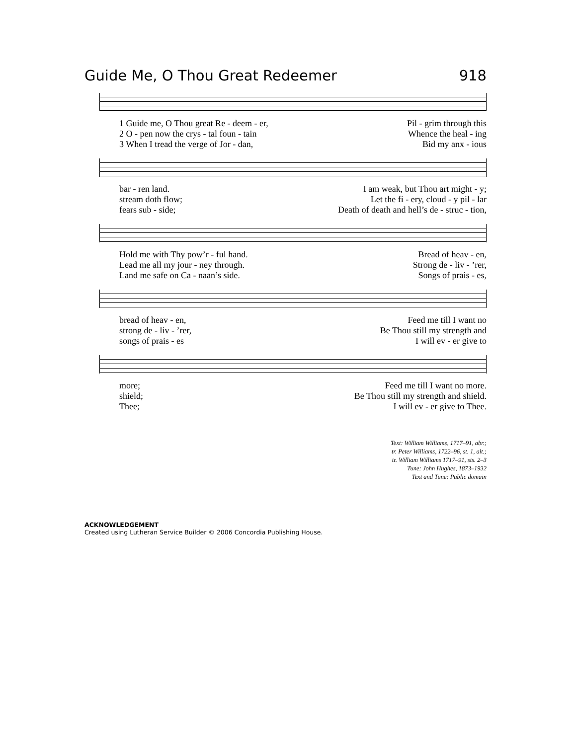Guide Me, O Thou Great Redeemer 918
1 Guide me, O Thou great Re - deem - er, Pil - grim through this
2 O - pen now the crys - tal foun - tain Whence the heal - ing
3 When I tread the verge of Jor - dan, Bid my anx - ious
bar - ren land. I am weak, but Thou art might - y;
stream doth flow; Let the fi - ery, cloud - y pil - lar
fears sub - side; Death of death and hell’s de - struc - tion,
Hold me with Thy pow’r - ful hand. Bread of heav - en,
Lead me all my jour - ney through. Strong de - liv - ’rer,
Land me safe on Ca - naan’s side. Songs of prais - es,
bread of heav - en, Feed me till I want no
strong de - liv - ’rer, Be Thou still my strength and
songs of prais - es I will ev - er give to
more; Feed me till I want no more.
shield; Be Thou still my strength and shield.
Thee; I will ev - er give to Thee.
Text: William Williams, 1717–91, abr.;
tr. Peter Williams, 1722–96, st. 1, alt.;
tr. William Williams 1717–91, sts. 2–3
Tune: John Hughes, 1873–1932
Text and Tune: Public domain
ACKNOWLEDGEMENT
Created using Lutheran Service Builder © 2006 Concordia Publishing House.